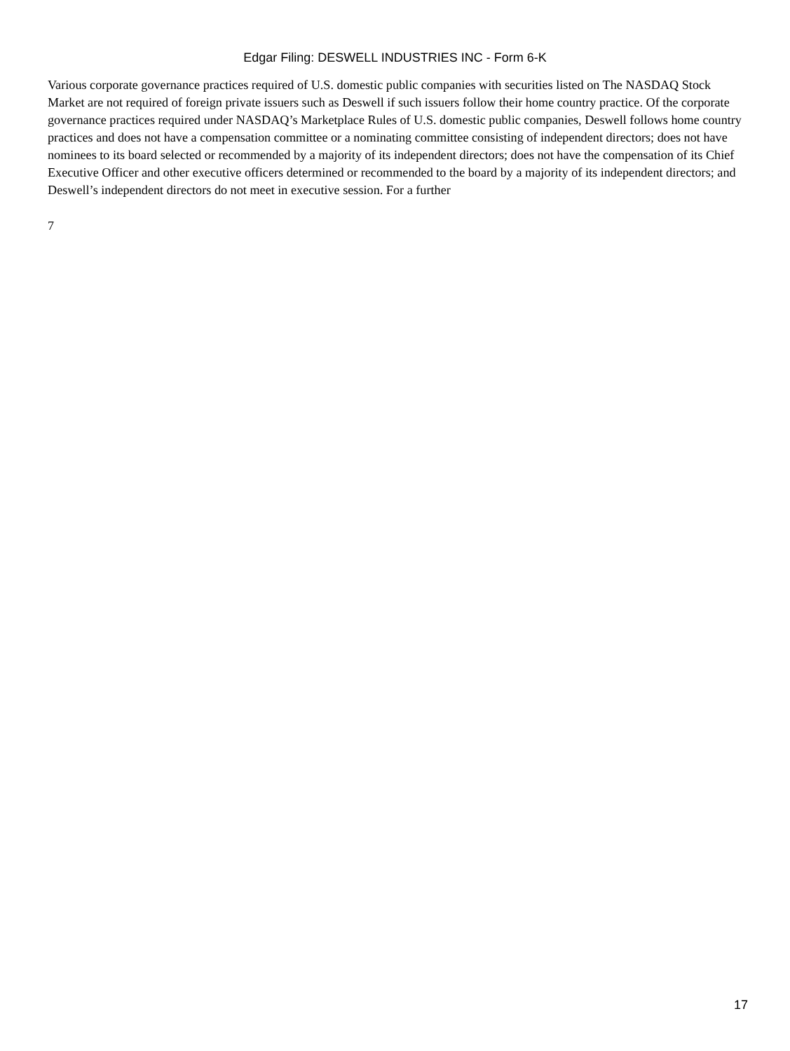Edgar Filing: DESWELL INDUSTRIES INC - Form 6-K
Various corporate governance practices required of U.S. domestic public companies with securities listed on The NASDAQ Stock Market are not required of foreign private issuers such as Deswell if such issuers follow their home country practice. Of the corporate governance practices required under NASDAQ’s Marketplace Rules of U.S. domestic public companies, Deswell follows home country practices and does not have a compensation committee or a nominating committee consisting of independent directors; does not have nominees to its board selected or recommended by a majority of its independent directors; does not have the compensation of its Chief Executive Officer and other executive officers determined or recommended to the board by a majority of its independent directors; and Deswell’s independent directors do not meet in executive session. For a further
7
17